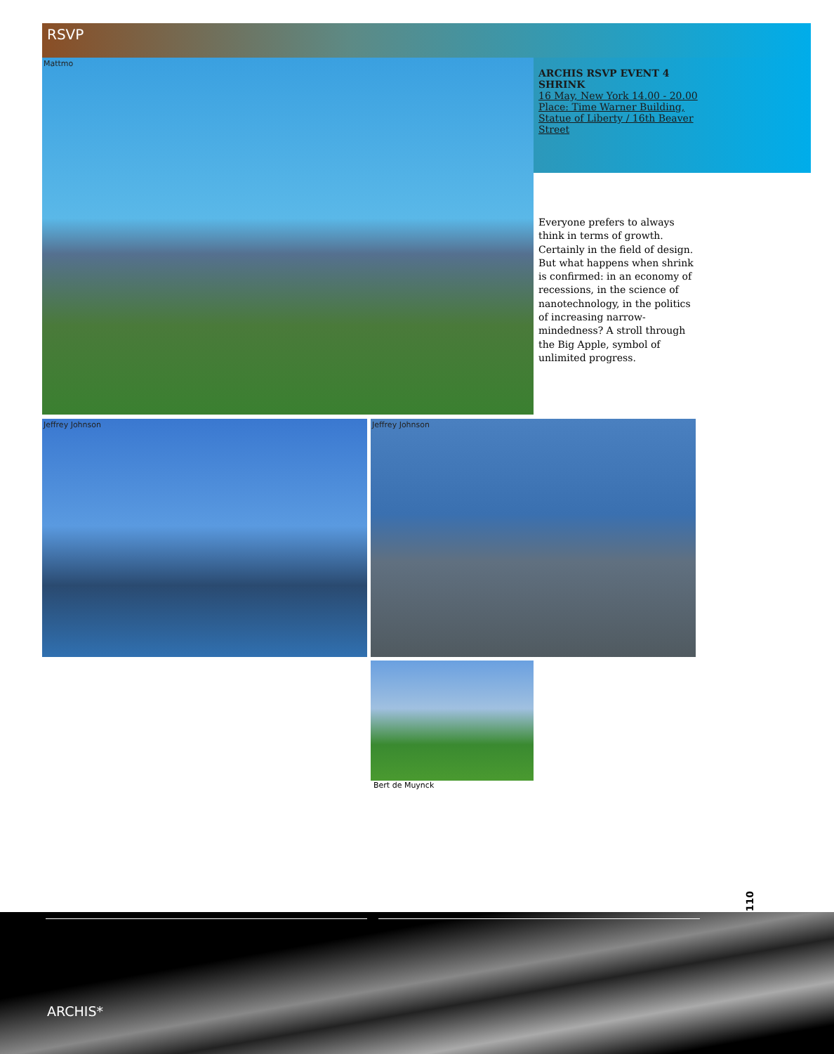RSVP
Mattmo
ARCHIS RSVP EVENT 4
SHRINK
16 May, New York 14.00 - 20.00
Place: Time Warner Building, Statue of Liberty / 16th Beaver Street
Everyone prefers to always think in terms of growth. Certainly in the field of design. But what happens when shrink is confirmed: in an economy of recessions, in the science of nanotechnology, in the politics of increasing narrow-mindedness? A stroll through the Big Apple, symbol of unlimited progress.
Jeffrey Johnson Jeffrey Johnson
Bert de Muynck
110
ARCHIS*